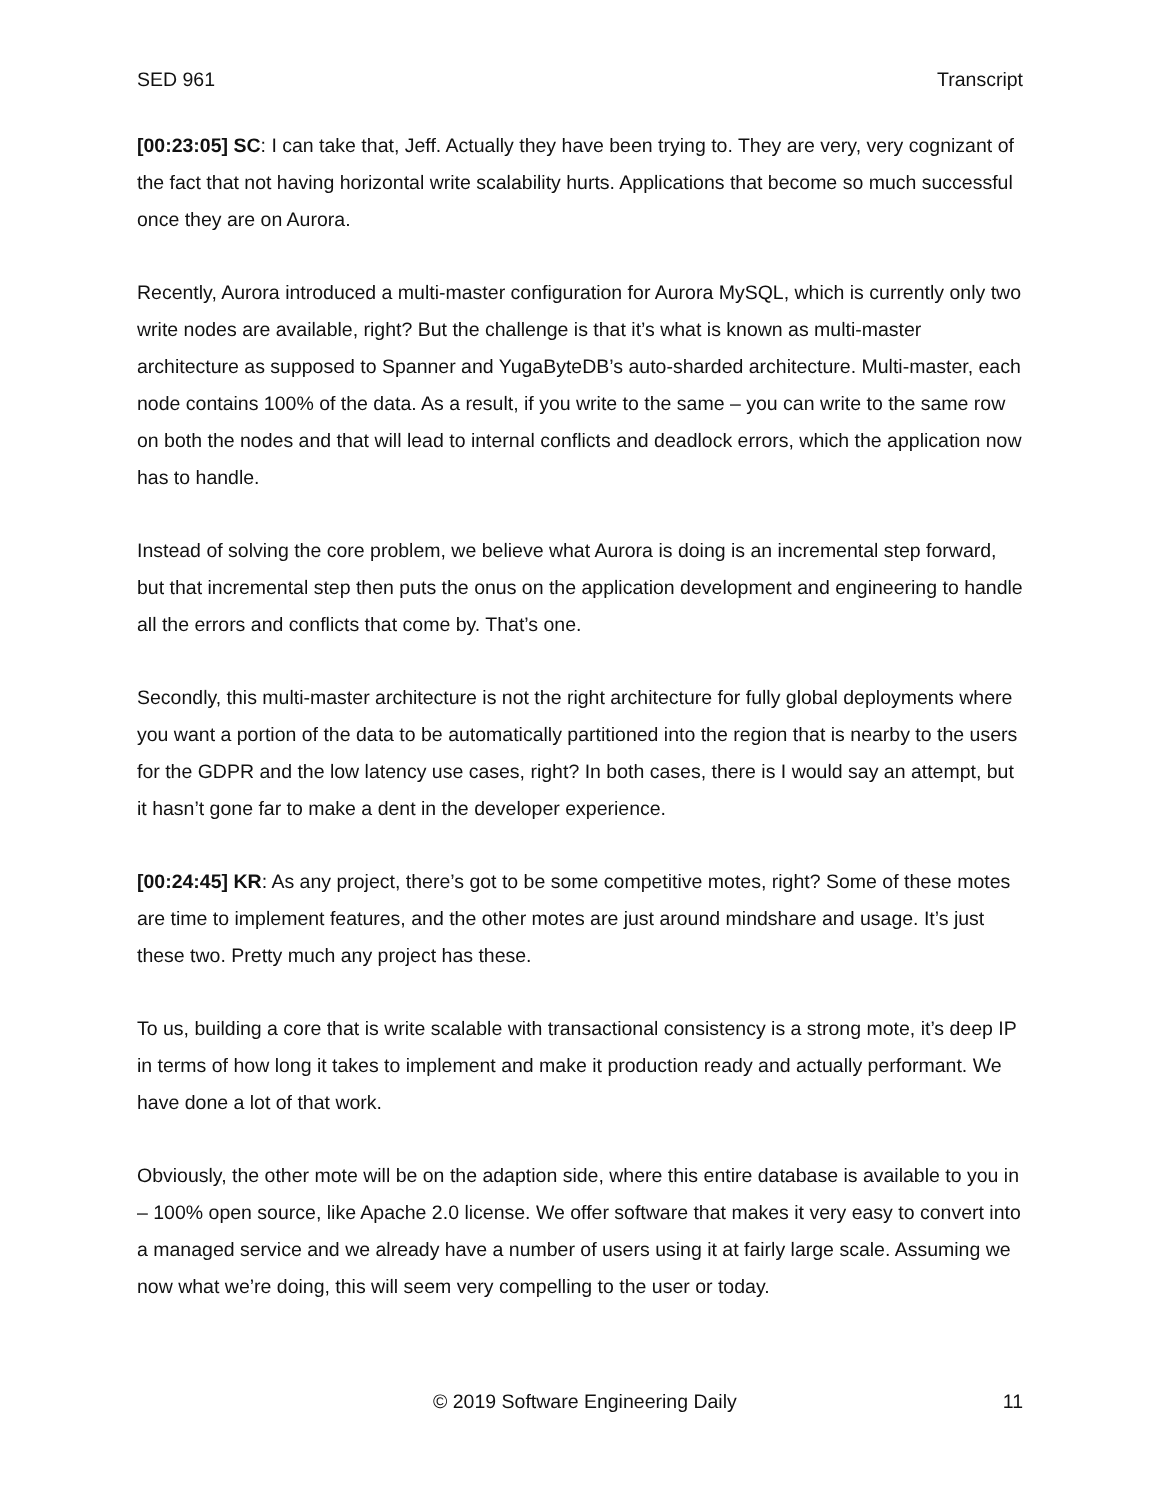SED 961 Transcript
[00:23:05] SC: I can take that, Jeff. Actually they have been trying to. They are very, very cognizant of the fact that not having horizontal write scalability hurts. Applications that become so much successful once they are on Aurora.
Recently, Aurora introduced a multi-master configuration for Aurora MySQL, which is currently only two write nodes are available, right? But the challenge is that it’s what is known as multi-master architecture as supposed to Spanner and YugaByteDB’s auto-sharded architecture. Multi-master, each node contains 100% of the data. As a result, if you write to the same – you can write to the same row on both the nodes and that will lead to internal conflicts and deadlock errors, which the application now has to handle.
Instead of solving the core problem, we believe what Aurora is doing is an incremental step forward, but that incremental step then puts the onus on the application development and engineering to handle all the errors and conflicts that come by. That’s one.
Secondly, this multi-master architecture is not the right architecture for fully global deployments where you want a portion of the data to be automatically partitioned into the region that is nearby to the users for the GDPR and the low latency use cases, right? In both cases, there is I would say an attempt, but it hasn’t gone far to make a dent in the developer experience.
[00:24:45] KR: As any project, there’s got to be some competitive motes, right? Some of these motes are time to implement features, and the other motes are just around mindshare and usage. It’s just these two. Pretty much any project has these.
To us, building a core that is write scalable with transactional consistency is a strong mote, it’s deep IP in terms of how long it takes to implement and make it production ready and actually performant. We have done a lot of that work.
Obviously, the other mote will be on the adaption side, where this entire database is available to you in – 100% open source, like Apache 2.0 license. We offer software that makes it very easy to convert into a managed service and we already have a number of users using it at fairly large scale. Assuming we now what we’re doing, this will seem very compelling to the user or today.
© 2019 Software Engineering Daily 11